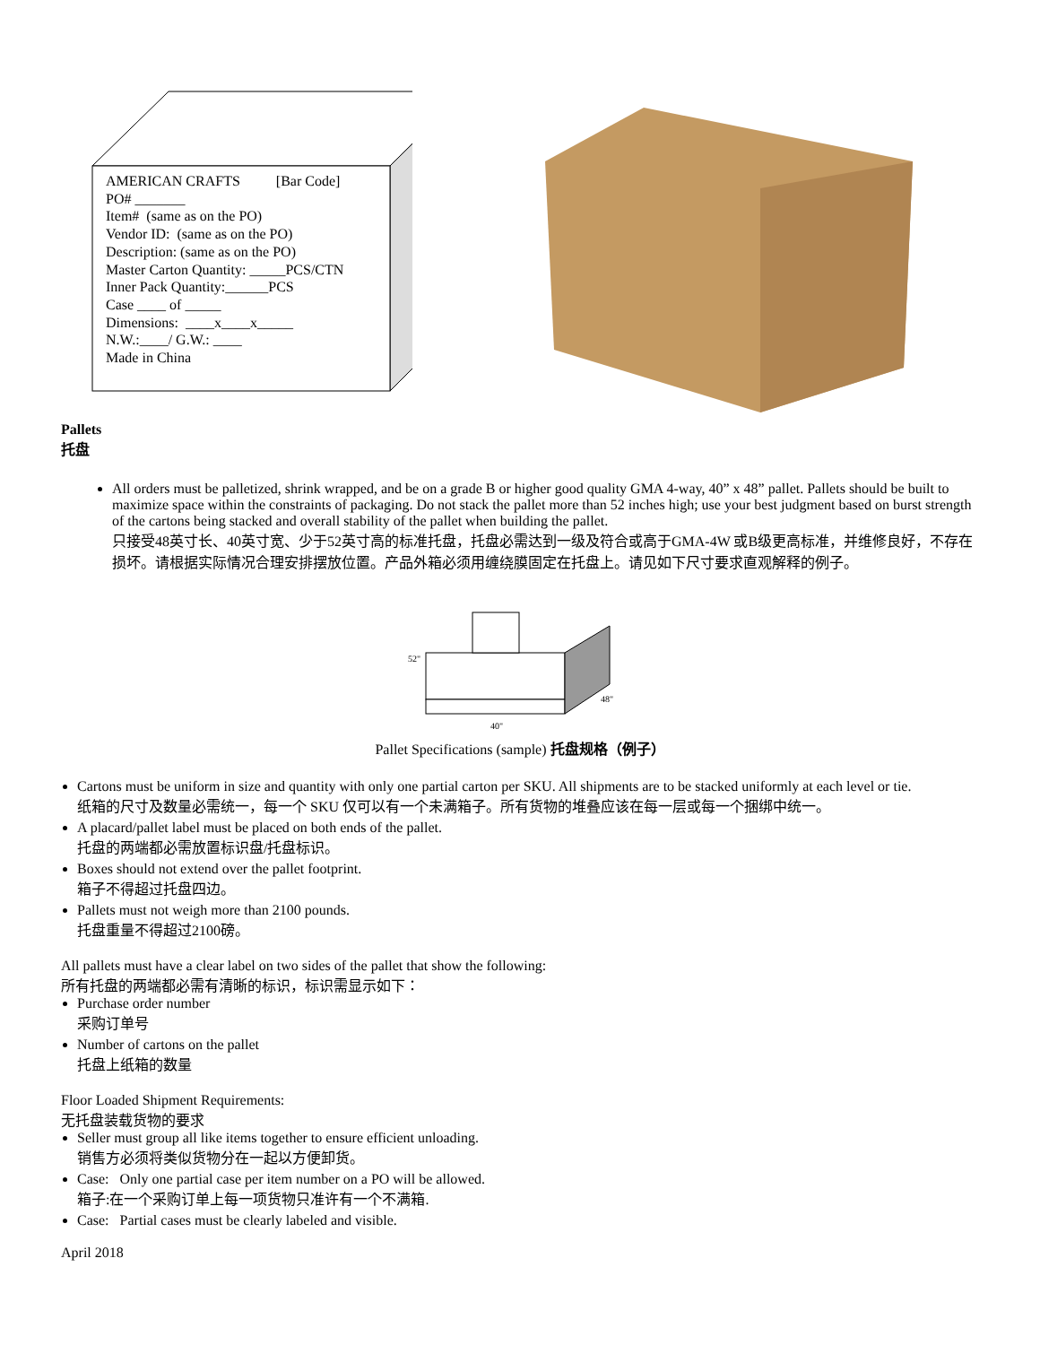AMERICAN CRAFTS [Bar Code]
PO# _______
Item# (same as on the PO)
Vendor ID: (same as on the PO)
Description: (same as on the PO)
Master Carton Quantity: _____PCS/CTN
Inner Pack Quantity:______PCS
Case ____ of _____
Dimensions: ____x____x_____
N.W.:____/ G.W.: ____
Made in China
Pallets
托盘
All orders must be palletized, shrink wrapped, and be on a grade B or higher good quality GMA 4-way, 40” x 48” pallet. Pallets should be built to maximize space within the constraints of packaging. Do not stack the pallet more than 52 inches high; use your best judgment based on burst strength of the cartons being stacked and overall stability of the pallet when building the pallet.
只接受48英寸长、40英寸宽、少于52英寸高的标准托盘，托盘必需达到一级及符合或高于GMA-4W 或B级更高标准，并维修良好，不存在损坏。请根据实际情况合理安排摆放位置。产品外箱必须用缠绕膜固定在托盘上。请见如下尺寸要求直观解释的例子。
52"
40"
48"
Pallet Specifications (sample) 托盘规格（例子）
Cartons must be uniform in size and quantity with only one partial carton per SKU. All shipments are to be stacked uniformly at each level or tie.
纸箱的尺寸及数量必需统一，每一个 SKU 仅可以有一个未满箱子。所有货物的堆叠应该在每一层或每一个捆绑中统一。
A placard/pallet label must be placed on both ends of the pallet.
托盘的两端都必需放置标识盘/托盘标识。
Boxes should not extend over the pallet footprint.
箱子不得超过托盘四边。
Pallets must not weigh more than 2100 pounds.
托盘重量不得超过2100磅。
All pallets must have a clear label on two sides of the pallet that show the following:
所有托盘的两端都必需有清晰的标识，标识需显示如下：
Purchase order number
采购订单号
Number of cartons on the pallet
托盘上纸箱的数量
Floor Loaded Shipment Requirements:
无托盘装载货物的要求
Seller must group all like items together to ensure efficient unloading.
销售方必须将类似货物分在一起以方便卸货。
Case: Only one partial case per item number on a PO will be allowed.
箱子:在一个采购订单上每一项货物只准许有一个不满箱.
Case: Partial cases must be clearly labeled and visible.
April 2018